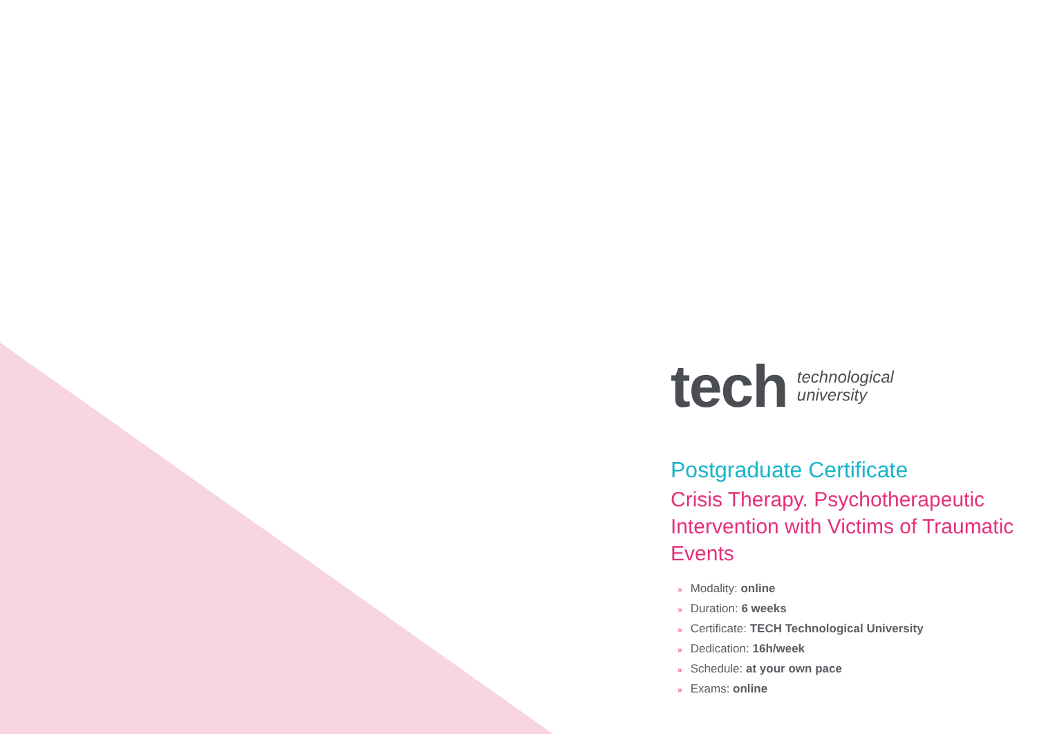tech
technological
university
Postgraduate Certificate
Crisis Therapy. Psychotherapeutic Intervention with Victims of Traumatic Events
» Modality: online
» Duration: 6 weeks
» Certificate: TECH Technological University
» Dedication: 16h/week
» Schedule: at your own pace
» Exams: online